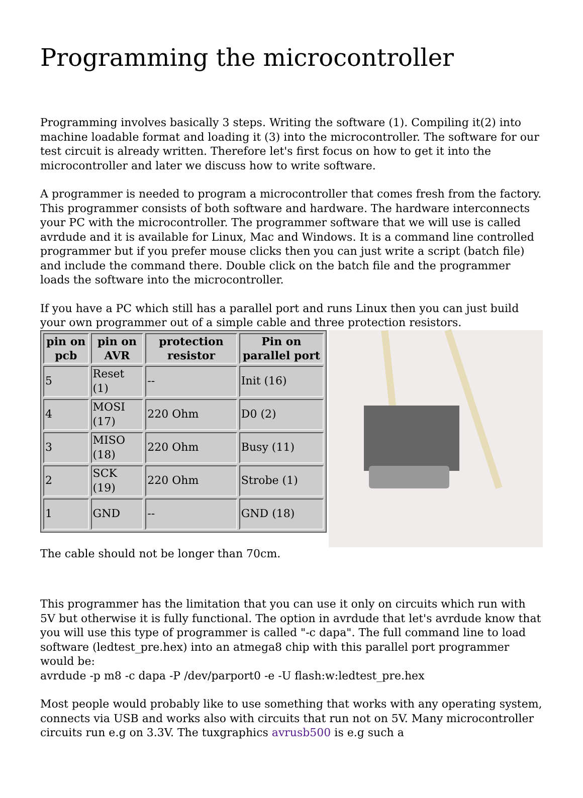Programming the microcontroller
Programming involves basically 3 steps. Writing the software (1). Compiling it(2) into machine loadable format and loading it (3) into the microcontroller. The software for our test circuit is already written. Therefore let's first focus on how to get it into the microcontroller and later we discuss how to write software.
A programmer is needed to program a microcontroller that comes fresh from the factory. This programmer consists of both software and hardware. The hardware interconnects your PC with the microcontroller. The programmer software that we will use is called avrdude and it is available for Linux, Mac and Windows. It is a command line controlled programmer but if you prefer mouse clicks then you can just write a script (batch file) and include the command there. Double click on the batch file and the programmer loads the software into the microcontroller.
If you have a PC which still has a parallel port and runs Linux then you can just build your own programmer out of a simple cable and three protection resistors.
| pin on pcb | pin on AVR | protection resistor | Pin on parallel port |
| --- | --- | --- | --- |
| 5 | Reset (1) | -- | Init (16) |
| 4 | MOSI (17) | 220 Ohm | D0 (2) |
| 3 | MISO (18) | 220 Ohm | Busy (11) |
| 2 | SCK (19) | 220 Ohm | Strobe (1) |
| 1 | GND | -- | GND (18) |
The cable should not be longer than 70cm.
This programmer has the limitation that you can use it only on circuits which run with 5V but otherwise it is fully functional. The option in avrdude that let's avrdude know that you will use this type of programmer is called "-c dapa". The full command line to load software (ledtest_pre.hex) into an atmega8 chip with this parallel port programmer would be:
avrdude -p m8 -c dapa -P /dev/parport0 -e -U flash:w:ledtest_pre.hex
Most people would probably like to use something that works with any operating system, connects via USB and works also with circuits that run not on 5V. Many microcontroller circuits run e.g on 3.3V. The tuxgraphics avrusb500 is e.g such a